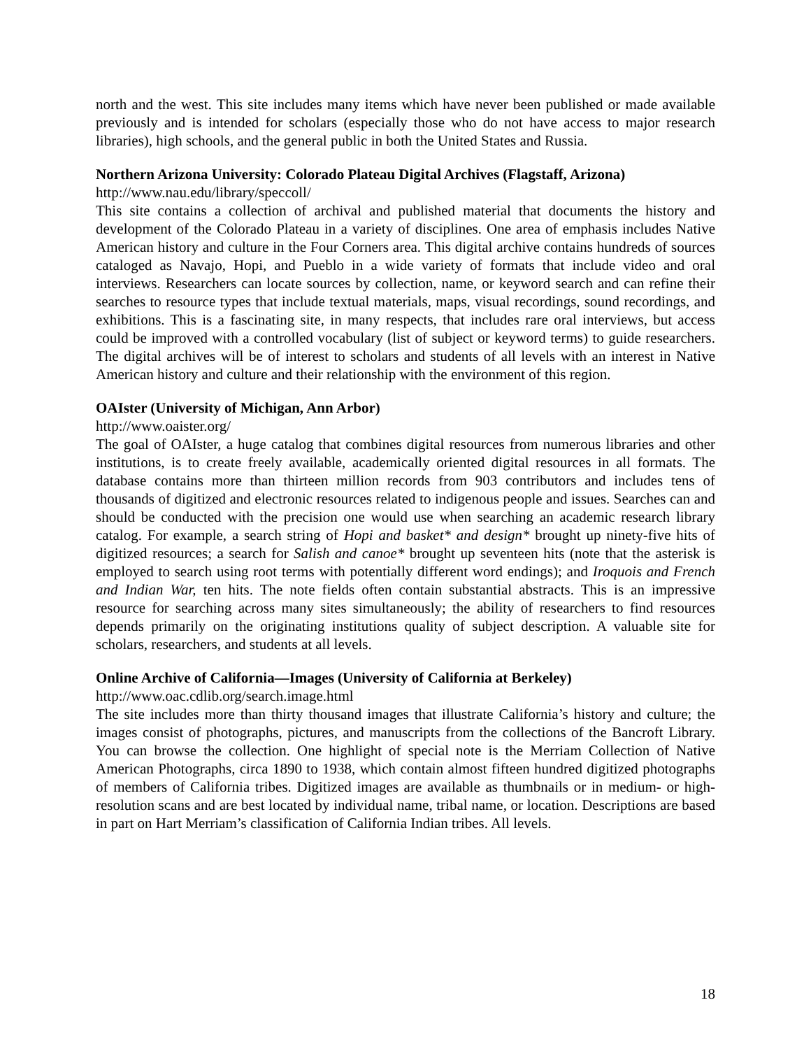north and the west. This site includes many items which have never been published or made available previously and is intended for scholars (especially those who do not have access to major research libraries), high schools, and the general public in both the United States and Russia.
Northern Arizona University: Colorado Plateau Digital Archives (Flagstaff, Arizona)
http://www.nau.edu/library/speccoll/
This site contains a collection of archival and published material that documents the history and development of the Colorado Plateau in a variety of disciplines. One area of emphasis includes Native American history and culture in the Four Corners area. This digital archive contains hundreds of sources cataloged as Navajo, Hopi, and Pueblo in a wide variety of formats that include video and oral interviews. Researchers can locate sources by collection, name, or keyword search and can refine their searches to resource types that include textual materials, maps, visual recordings, sound recordings, and exhibitions. This is a fascinating site, in many respects, that includes rare oral interviews, but access could be improved with a controlled vocabulary (list of subject or keyword terms) to guide researchers. The digital archives will be of interest to scholars and students of all levels with an interest in Native American history and culture and their relationship with the environment of this region.
OAIster (University of Michigan, Ann Arbor)
http://www.oaister.org/
The goal of OAIster, a huge catalog that combines digital resources from numerous libraries and other institutions, is to create freely available, academically oriented digital resources in all formats. The database contains more than thirteen million records from 903 contributors and includes tens of thousands of digitized and electronic resources related to indigenous people and issues. Searches can and should be conducted with the precision one would use when searching an academic research library catalog. For example, a search string of Hopi and basket* and design* brought up ninety-five hits of digitized resources; a search for Salish and canoe* brought up seventeen hits (note that the asterisk is employed to search using root terms with potentially different word endings); and Iroquois and French and Indian War, ten hits. The note fields often contain substantial abstracts. This is an impressive resource for searching across many sites simultaneously; the ability of researchers to find resources depends primarily on the originating institutions quality of subject description. A valuable site for scholars, researchers, and students at all levels.
Online Archive of California—Images (University of California at Berkeley)
http://www.oac.cdlib.org/search.image.html
The site includes more than thirty thousand images that illustrate California’s history and culture; the images consist of photographs, pictures, and manuscripts from the collections of the Bancroft Library. You can browse the collection. One highlight of special note is the Merriam Collection of Native American Photographs, circa 1890 to 1938, which contain almost fifteen hundred digitized photographs of members of California tribes. Digitized images are available as thumbnails or in medium- or high-resolution scans and are best located by individual name, tribal name, or location. Descriptions are based in part on Hart Merriam’s classification of California Indian tribes. All levels.
18